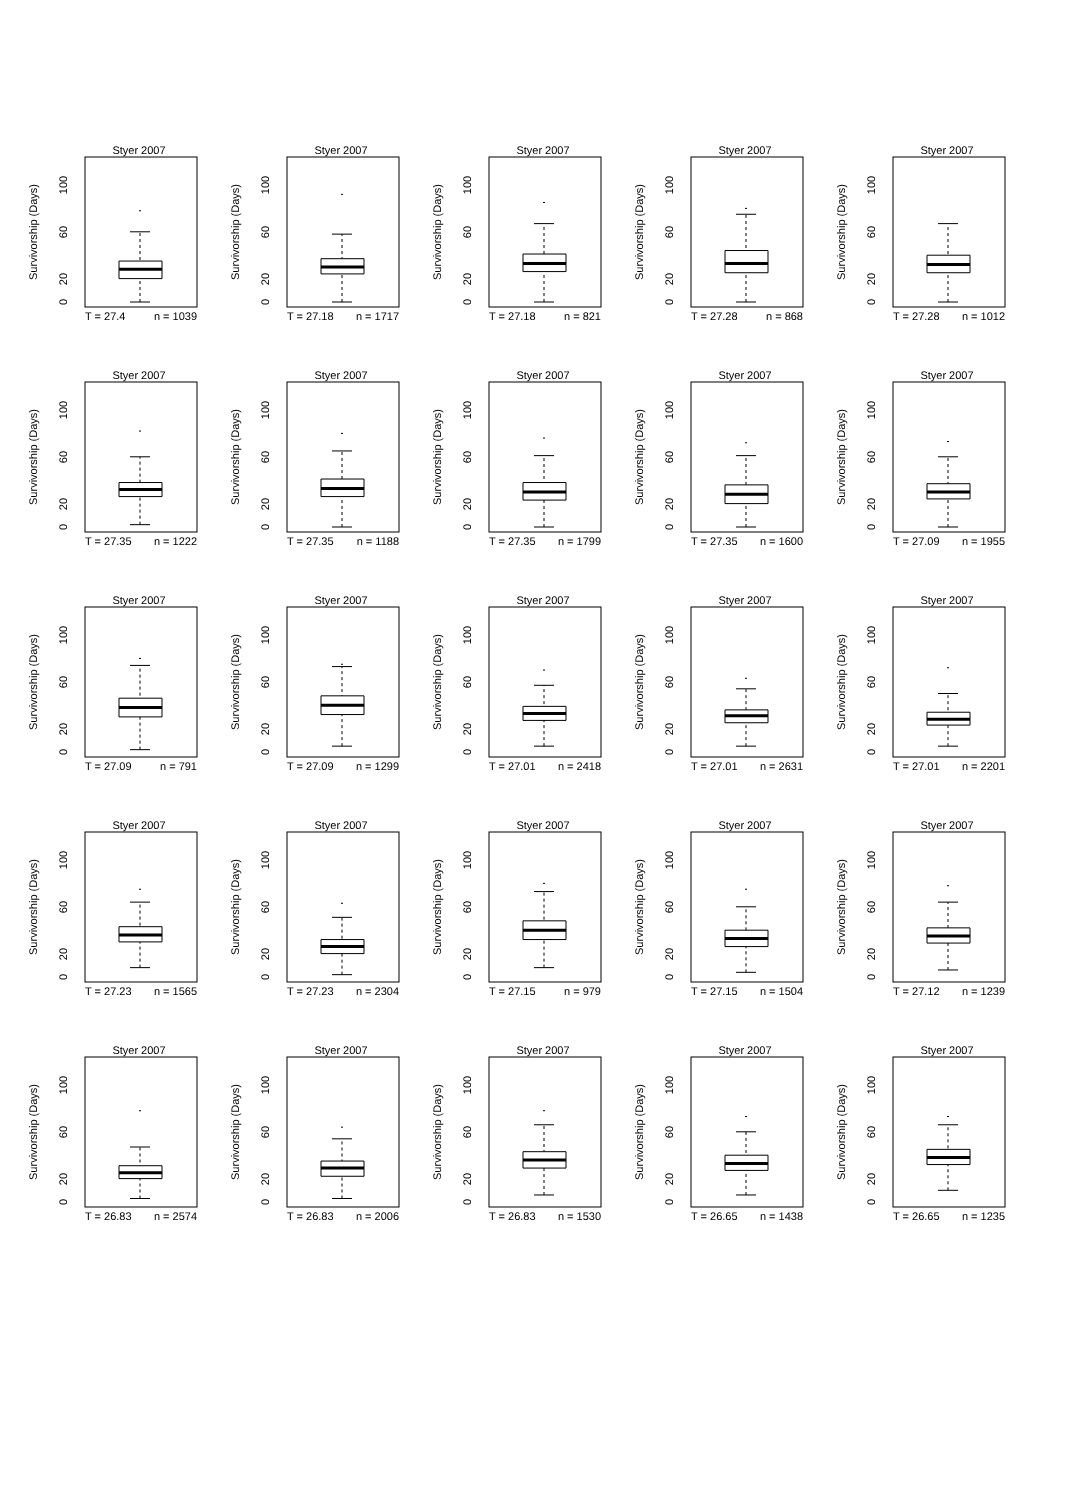Styer 2007
Survivorship (Days)
0
20
60
100
T = 27.4
n = 1039
Styer 2007
Survivorship (Days)
0
20
60
100
T = 27.18
n = 1717
Styer 2007
Survivorship (Days)
0
20
60
100
T = 27.18
n = 821
Styer 2007
Survivorship (Days)
0
20
60
100
T = 27.28
n = 868
Styer 2007
Survivorship (Days)
0
20
60
100
T = 27.28
n = 1012
Styer 2007
Survivorship (Days)
0
20
60
100
T = 27.35
n = 1222
Styer 2007
Survivorship (Days)
0
20
60
100
T = 27.35
n = 1188
Styer 2007
Survivorship (Days)
0
20
60
100
T = 27.35
n = 1799
Styer 2007
Survivorship (Days)
0
20
60
100
T = 27.35
n = 1600
Styer 2007
Survivorship (Days)
0
20
60
100
T = 27.09
n = 1955
Styer 2007
Survivorship (Days)
0
20
60
100
T = 27.09
n = 791
Styer 2007
Survivorship (Days)
0
20
60
100
T = 27.09
n = 1299
Styer 2007
Survivorship (Days)
0
20
60
100
T = 27.01
n = 2418
Styer 2007
Survivorship (Days)
0
20
60
100
T = 27.01
n = 2631
Styer 2007
Survivorship (Days)
0
20
60
100
T = 27.01
n = 2201
Styer 2007
Survivorship (Days)
0
20
60
100
T = 27.23
n = 1565
Styer 2007
Survivorship (Days)
0
20
60
100
T = 27.23
n = 2304
Styer 2007
Survivorship (Days)
0
20
60
100
T = 27.15
n = 979
Styer 2007
Survivorship (Days)
0
20
60
100
T = 27.15
n = 1504
Styer 2007
Survivorship (Days)
0
20
60
100
T = 27.12
n = 1239
Styer 2007
Survivorship (Days)
0
20
60
100
T = 26.83
n = 2574
Styer 2007
Survivorship (Days)
0
20
60
100
T = 26.83
n = 2006
Styer 2007
Survivorship (Days)
0
20
60
100
T = 26.83
n = 1530
Styer 2007
Survivorship (Days)
0
20
60
100
T = 26.65
n = 1438
Styer 2007
Survivorship (Days)
0
20
60
100
T = 26.65
n = 1235